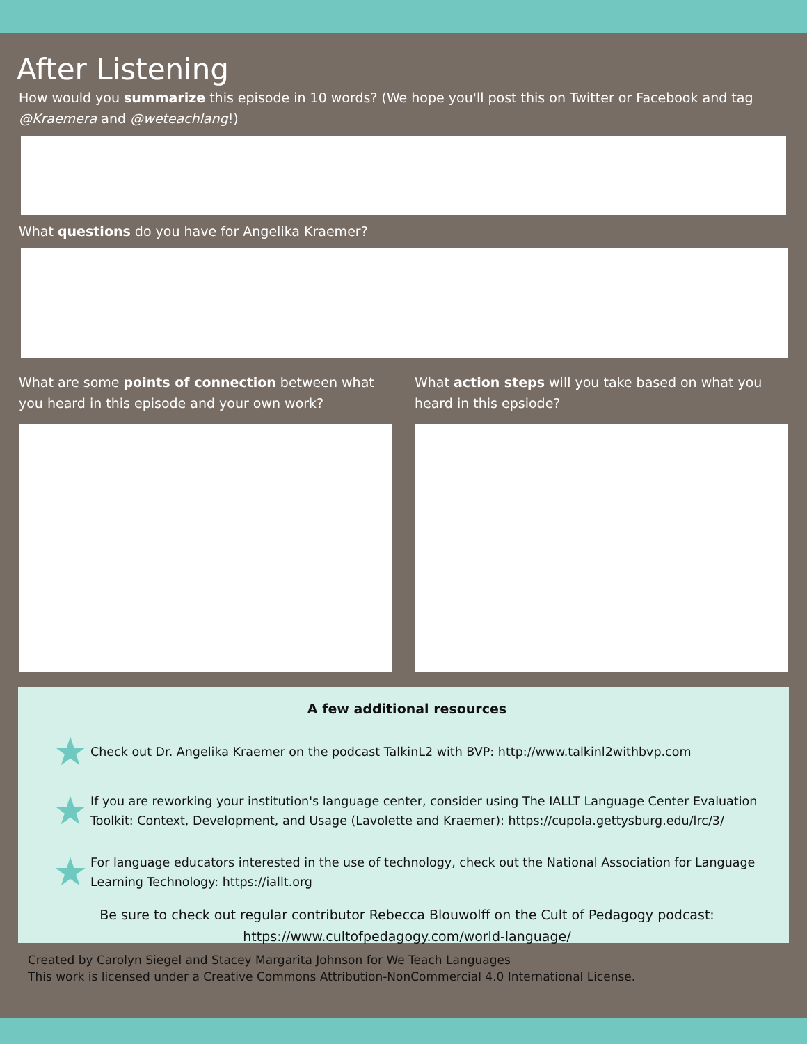After Listening
How would you summarize this episode in 10 words? (We hope you'll post this on Twitter or Facebook and tag @Kraemera and @weteachlang!)
What questions do you have for Angelika Kraemer?
What are some points of connection between what you heard in this episode and your own work?
What action steps will you take based on what you heard in this epsiode?
A few additional resources
★ Check out Dr. Angelika Kraemer on the podcast TalkinL2 with BVP: http://www.talkinl2withbvp.com
★ If you are reworking your institution's language center, consider using The IALLT Language Center Evaluation Toolkit: Context, Development, and Usage (Lavolette and Kraemer): https://cupola.gettysburg.edu/lrc/3/
★ For language educators interested in the use of technology, check out the National Association for Language Learning Technology: https://iallt.org
Be sure to check out regular contributor Rebecca Blouwolff on the Cult of Pedagogy podcast: https://www.cultofpedagogy.com/world-language/
Created by Carolyn Siegel and Stacey Margarita Johnson for We Teach Languages
This work is licensed under a Creative Commons Attribution-NonCommercial 4.0 International License.